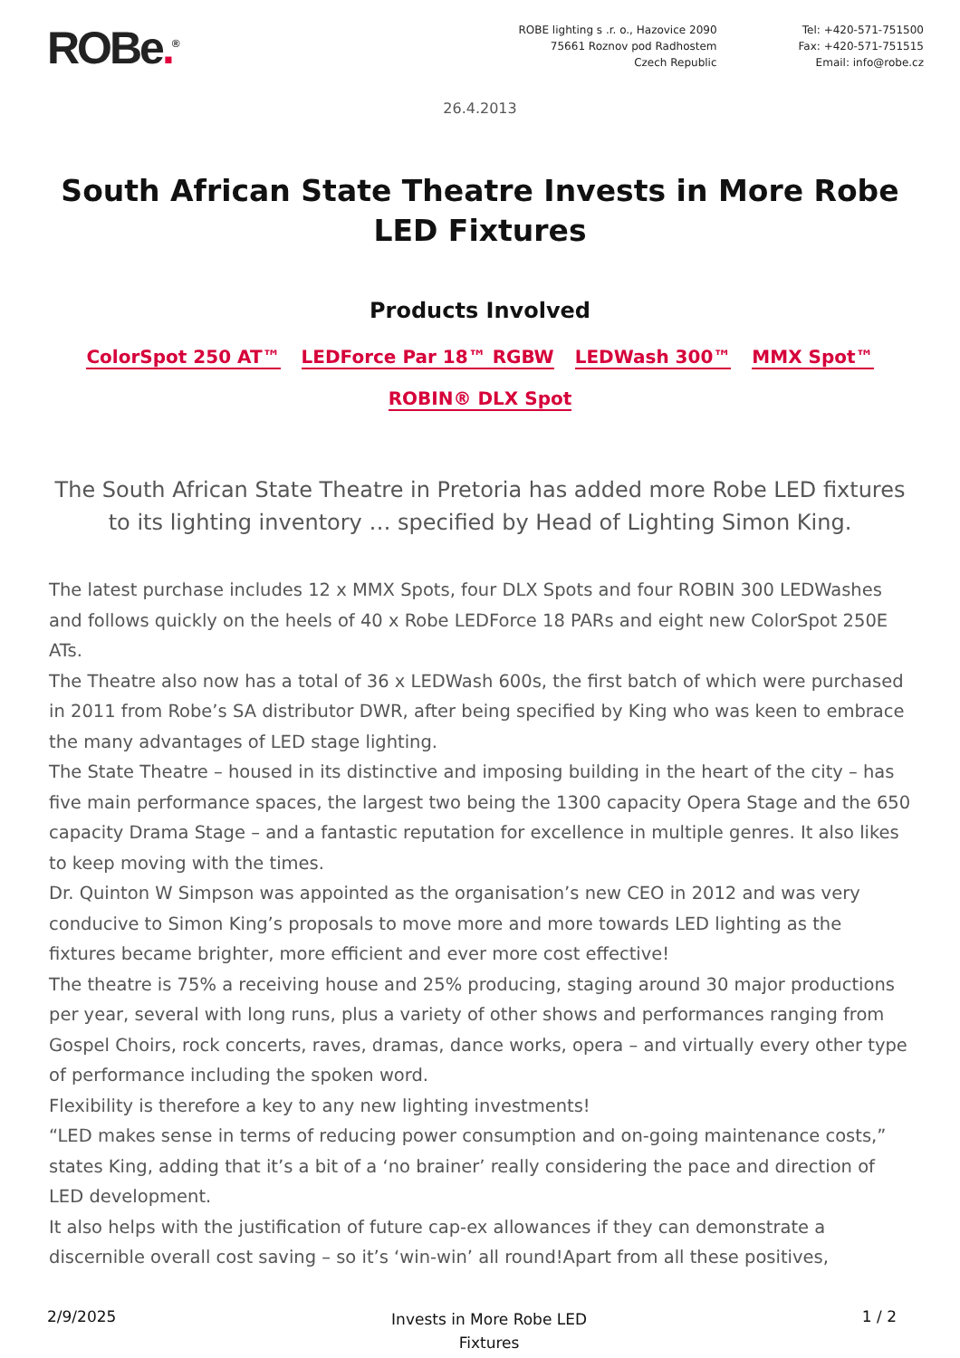ROBe.<sup>®</sup>
ROBE lighting s .r. o., Hazovice 2090
75661 Roznov pod Radhostem
Czech Republic
Tel: +420-571-751500
Fax: +420-571-751515
Email: info@robe.cz
26.4.2013
South African State Theatre Invests in More Robe LED Fixtures
Products Involved
ColorSpot 250 AT™ LEDForce Par 18™ RGBW LEDWash 300™ MMX Spot™
ROBIN® DLX Spot
The South African State Theatre in Pretoria has added more Robe LED fixtures to its lighting inventory … specified by Head of Lighting Simon King.
The latest purchase includes 12 x MMX Spots, four DLX Spots and four ROBIN 300 LEDWashes and follows quickly on the heels of 40 x Robe LEDForce 18 PARs and eight new ColorSpot 250E ATs.
The Theatre also now has a total of 36 x LEDWash 600s, the first batch of which were purchased in 2011 from Robe’s SA distributor DWR, after being specified by King who was keen to embrace the many advantages of LED stage lighting.
The State Theatre – housed in its distinctive and imposing building in the heart of the city – has five main performance spaces, the largest two being the 1300 capacity Opera Stage and the 650 capacity Drama Stage – and a fantastic reputation for excellence in multiple genres. It also likes to keep moving with the times.
Dr. Quinton W Simpson was appointed as the organisation’s new CEO in 2012 and was very conducive to Simon King’s proposals to move more and more towards LED lighting as the fixtures became brighter, more efficient and ever more cost effective!
The theatre is 75% a receiving house and 25% producing, staging around 30 major productions per year, several with long runs, plus a variety of other shows and performances ranging from Gospel Choirs, rock concerts, raves, dramas, dance works, opera – and virtually every other type of performance including the spoken word.
Flexibility is therefore a key to any new lighting investments!
“LED makes sense in terms of reducing power consumption and on-going maintenance costs,” states King, adding that it’s a bit of a ‘no brainer’ really considering the pace and direction of LED development.
It also helps with the justification of future cap-ex allowances if they can demonstrate a discernible overall cost saving – so it’s ‘win-win’ all round!Apart from all these positives,
2/9/2025
Invests in More Robe LED
Fixtures
1 / 2